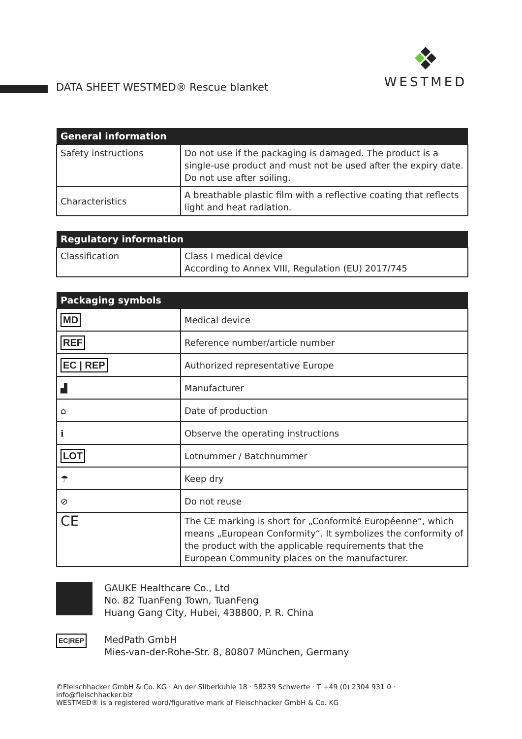DATA SHEET WESTMED® Rescue blanket
WESTMED
| General information | |
| --- | --- |
| Safety instructions | Do not use if the packaging is damaged. The product is a single-use product and must not be used after the expiry date. Do not use after soiling. |
| Characteristics | A breathable plastic film with a reflective coating that reflects light and heat radiation. |
| Regulatory information | |
| --- | --- |
| Classification | Class I medical device According to Annex VIII, Regulation (EU) 2017/745 |
| Packaging symbols | |
| --- | --- |
| MD | Medical device |
| REF | Reference number/article number |
| EC / REP | Authorized representative Europe |
| ▟ | Manufacturer |
| ⌂ | Date of production |
| ℹ | Observe the operating instructions |
| LOT | Lotnummer / Batchnummer |
| ☂ | Keep dry |
| ⊘ | Do not reuse |
| CE | The CE marking is short for „Conformité Européenne“, which means „European Conformity“. It symbolizes the conformity of the product with the applicable requirements that the European Community places on the manufacturer. |
GAUKE Healthcare Co., Ltd
No. 82 TuanFeng Town, TuanFeng
Huang Gang City, Hubei, 438800, P. R. China
EC|REP
MedPath GmbH
Mies-van-der-Rohe-Str. 8, 80807 München, Germany
©Fleischhacker GmbH & Co. KG · An der Silberkuhle 18 · 58239 Schwerte · T +49 (0) 2304 931 0 · info@fleischhacker.biz
WESTMED® is a registered word/figurative mark of Fleischhacker GmbH & Co. KG